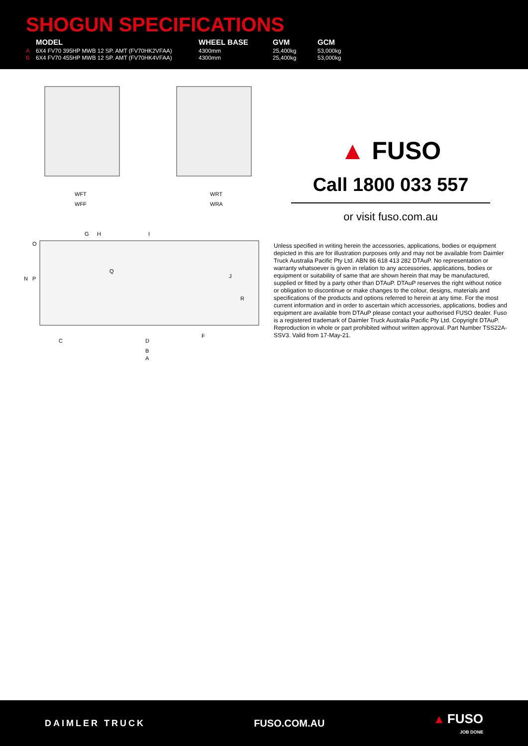SHOGUN SPECIFICATIONS
| | MODEL | WHEEL BASE | GVM | GCM |
| --- | --- | --- | --- | --- |
| A | 6X4 FV70 395HP MWB 12 SP. AMT (FV70HK2VFAA) | 4300mm | 25,400kg | 53,000kg |
| B | 6X4 FV70 455HP MWB 12 SP. AMT (FV70HK4VFAA) | 4300mm | 25,400kg | 53,000kg |
WFT
WFF
WRT
WRA
G
H
I
O
N
P
Q
J
R
C
D
F
B
A
▲ FUSO
Call 1800 033 557
or visit fuso.com.au
Unless specified in writing herein the accessories, applications, bodies or equipment depicted in this are for illustration purposes only and may not be available from Daimler Truck Australia Pacific Pty Ltd. ABN 86 618 413 282 DTAuP. No representation or warranty whatsoever is given in relation to any accessories, applications, bodies or equipment or suitability of same that are shown herein that may be manufactured, supplied or fitted by a party other than DTAuP. DTAuP reserves the right without notice or obligation to discontinue or make changes to the colour, designs, materials and specifications of the products and options referred to herein at any time. For the most current information and in order to ascertain which accessories, applications, bodies and equipment are available from DTAuP please contact your authorised FUSO dealer. Fuso is a registered trademark of Daimler Truck Australia Pacific Pty Ltd. Copyright DTAuP. Reproduction in whole or part prohibited without written approval. Part Number TSS22A-SSV3. Valid from 17-May-21.
DAIMLER TRUCK FUSO.COM.AU
▲ FUSO
JOB DONE